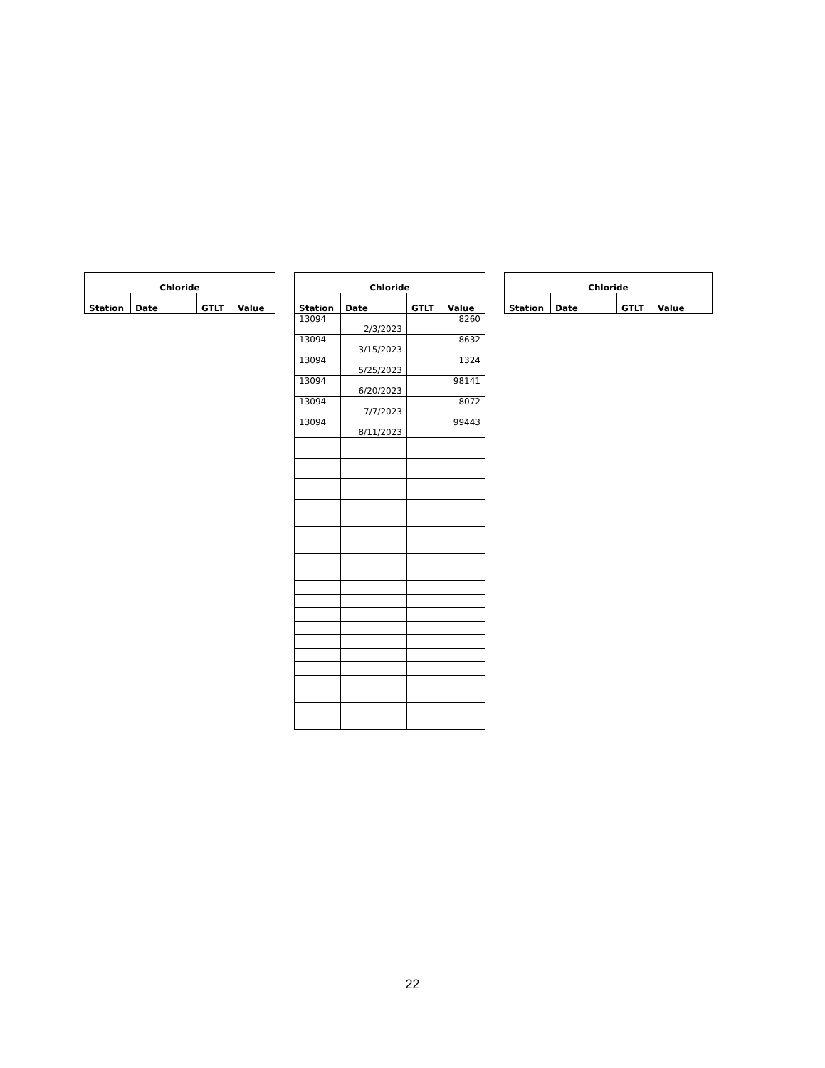| Chloride | | | |
| --- | --- | --- | --- |
| Station | Date | GTLT | Value |
| Chloride | | | |
| --- | --- | --- | --- |
| Station | Date | GTLT | Value |
| 13094 | 2/3/2023 | | 8260 |
| 13094 | 3/15/2023 | | 8632 |
| 13094 | 5/25/2023 | | 1324 |
| 13094 | 6/20/2023 | | 98141 |
| 13094 | 7/7/2023 | | 8072 |
| 13094 | 8/11/2023 | | 99443 |
| Chloride | | | |
| --- | --- | --- | --- |
| Station | Date | GTLT | Value |
22